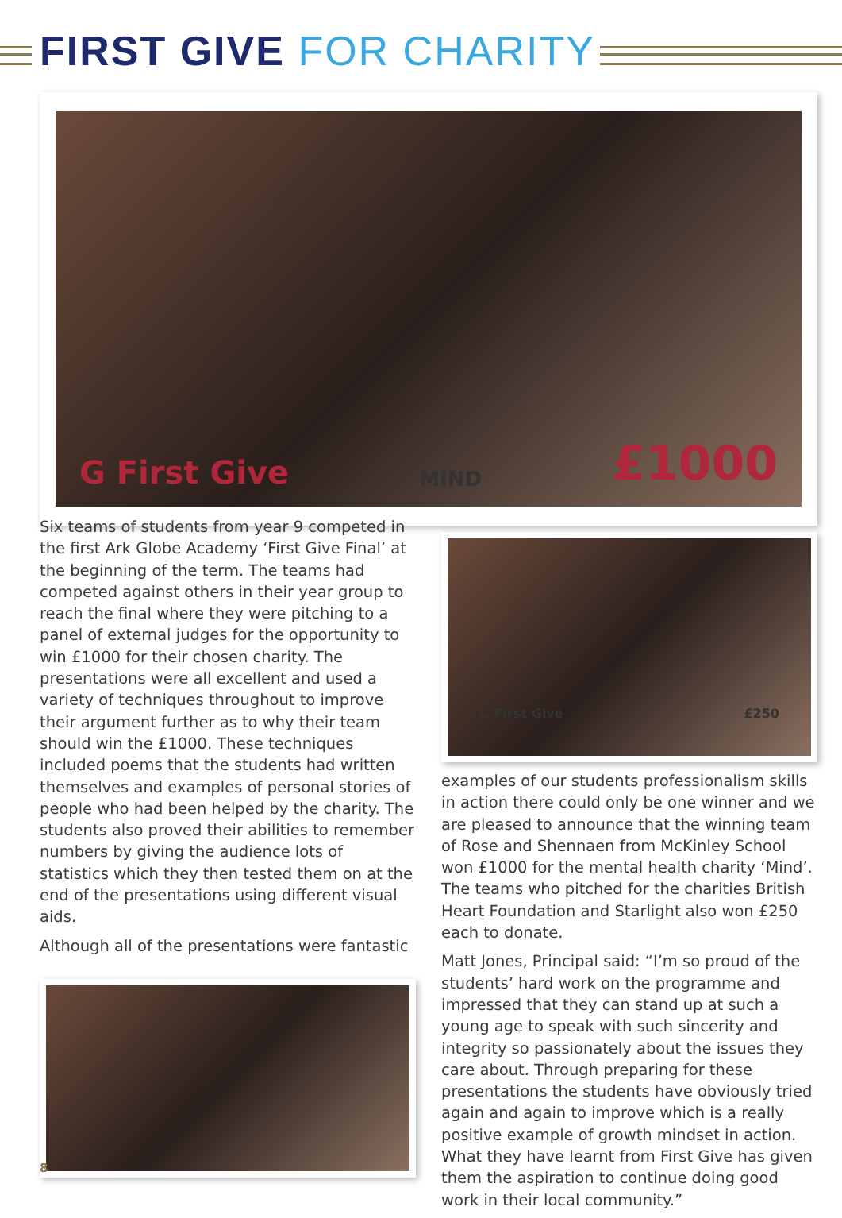FIRST GIVE FOR CHARITY
G First Give MIND £1000
Six teams of students from year 9 competed in the first Ark Globe Academy ‘First Give Final’ at the beginning of the term. The teams had competed against others in their year group to reach the final where they were pitching to a panel of external judges for the opportunity to win £1000 for their chosen charity. The presentations were all excellent and used a variety of techniques throughout to improve their argument further as to why their team should win the £1000. These techniques included poems that the students had written themselves and examples of personal stories of people who had been helped by the charity. The students also proved their abilities to remember numbers by giving the audience lots of statistics which they then tested them on at the end of the presentations using different visual aids.
Although all of the presentations were fantastic
G First Give £250
examples of our students professionalism skills in action there could only be one winner and we are pleased to announce that the winning team of Rose and Shennaen from McKinley School won £1000 for the mental health charity ‘Mind’. The teams who pitched for the charities British Heart Foundation and Starlight also won £250 each to donate.
Matt Jones, Principal said: “I’m so proud of the students’ hard work on the programme and impressed that they can stand up at such a young age to speak with such sincerity and integrity so passionately about the issues they care about. Through preparing for these presentations the students have obviously tried again and again to improve which is a really positive example of growth mindset in action. What they have learnt from First Give has given them the aspiration to continue doing good work in their local community.”
8